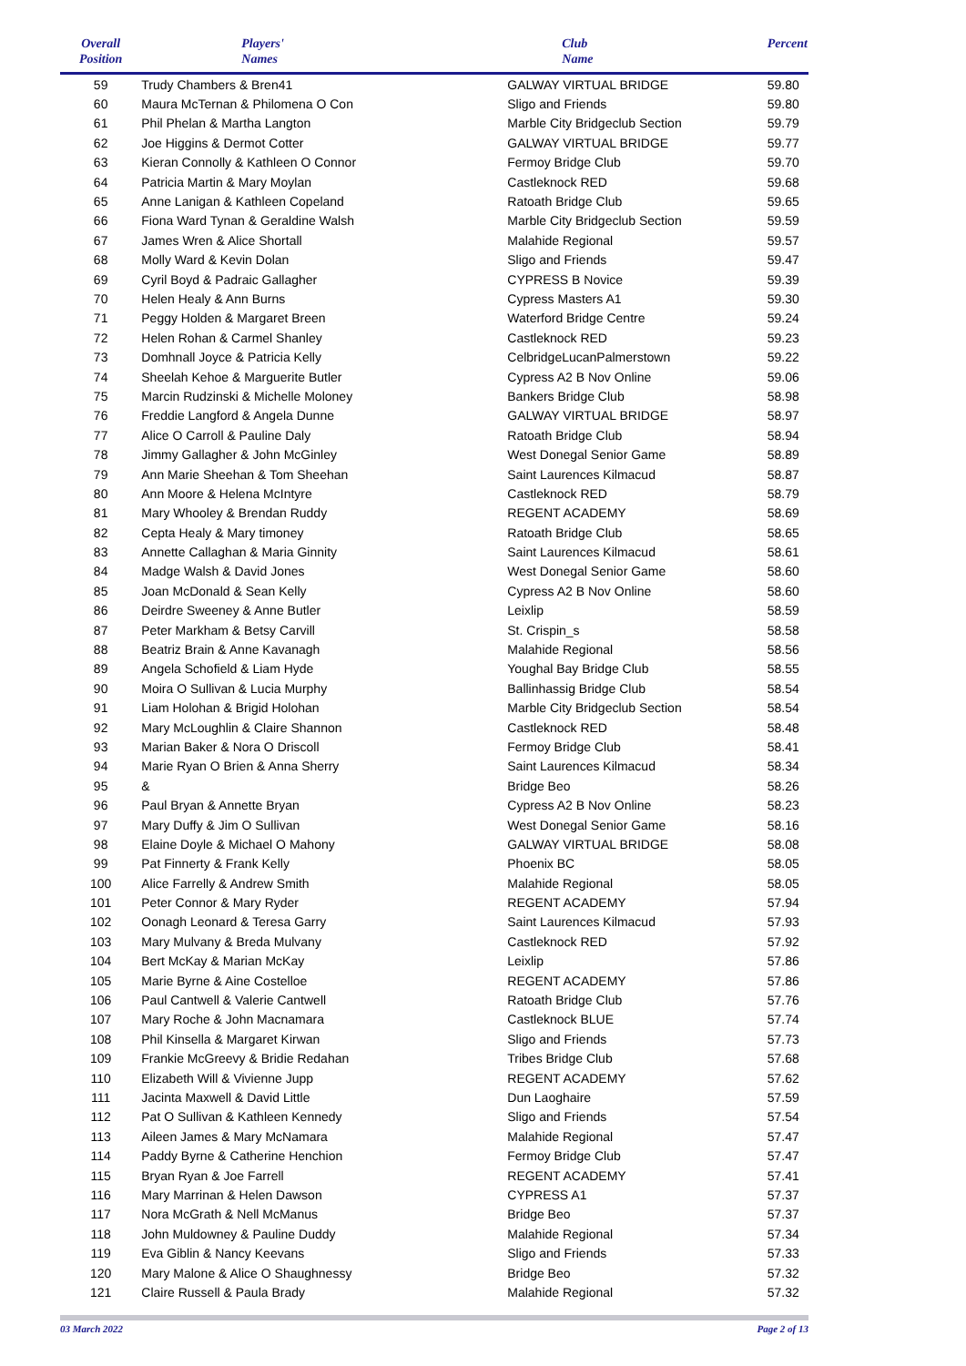| Overall Position | Players' Names | Club Name | Percent |
| --- | --- | --- | --- |
| 59 | Trudy Chambers & Bren41 | GALWAY VIRTUAL BRIDGE | 59.80 |
| 60 | Maura McTernan & Philomena O Con | Sligo and Friends | 59.80 |
| 61 | Phil Phelan & Martha Langton | Marble City Bridgeclub Section | 59.79 |
| 62 | Joe Higgins & Dermot Cotter | GALWAY VIRTUAL BRIDGE | 59.77 |
| 63 | Kieran Connolly & Kathleen O Connor | Fermoy Bridge Club | 59.70 |
| 64 | Patricia Martin & Mary Moylan | Castleknock RED | 59.68 |
| 65 | Anne Lanigan & Kathleen Copeland | Ratoath Bridge Club | 59.65 |
| 66 | Fiona Ward Tynan & Geraldine Walsh | Marble City Bridgeclub Section | 59.59 |
| 67 | James Wren & Alice Shortall | Malahide Regional | 59.57 |
| 68 | Molly Ward & Kevin Dolan | Sligo and Friends | 59.47 |
| 69 | Cyril Boyd & Padraic Gallagher | CYPRESS B Novice | 59.39 |
| 70 | Helen Healy & Ann Burns | Cypress Masters A1 | 59.30 |
| 71 | Peggy Holden & Margaret Breen | Waterford Bridge Centre | 59.24 |
| 72 | Helen Rohan & Carmel Shanley | Castleknock RED | 59.23 |
| 73 | Domhnall Joyce & Patricia Kelly | CelbridgeLucanPalmerstown | 59.22 |
| 74 | Sheelah Kehoe & Marguerite Butler | Cypress A2 B Nov Online | 59.06 |
| 75 | Marcin Rudzinski & Michelle Moloney | Bankers Bridge Club | 58.98 |
| 76 | Freddie Langford & Angela Dunne | GALWAY VIRTUAL BRIDGE | 58.97 |
| 77 | Alice O Carroll & Pauline Daly | Ratoath Bridge Club | 58.94 |
| 78 | Jimmy Gallagher & John McGinley | West Donegal Senior Game | 58.89 |
| 79 | Ann Marie Sheehan & Tom Sheehan | Saint Laurences Kilmacud | 58.87 |
| 80 | Ann Moore & Helena McIntyre | Castleknock RED | 58.79 |
| 81 | Mary Whooley & Brendan Ruddy | REGENT ACADEMY | 58.69 |
| 82 | Cepta Healy & Mary timoney | Ratoath Bridge Club | 58.65 |
| 83 | Annette Callaghan & Maria Ginnity | Saint Laurences Kilmacud | 58.61 |
| 84 | Madge Walsh & David Jones | West Donegal Senior Game | 58.60 |
| 85 | Joan McDonald & Sean Kelly | Cypress A2 B Nov Online | 58.60 |
| 86 | Deirdre Sweeney & Anne Butler | Leixlip | 58.59 |
| 87 | Peter Markham & Betsy Carvill | St. Crispin_s | 58.58 |
| 88 | Beatriz Brain & Anne Kavanagh | Malahide Regional | 58.56 |
| 89 | Angela Schofield & Liam Hyde | Youghal Bay Bridge Club | 58.55 |
| 90 | Moira O Sullivan & Lucia Murphy | Ballinhassig Bridge Club | 58.54 |
| 91 | Liam Holohan & Brigid Holohan | Marble City Bridgeclub Section | 58.54 |
| 92 | Mary McLoughlin & Claire Shannon | Castleknock RED | 58.48 |
| 93 | Marian Baker & Nora O Driscoll | Fermoy Bridge Club | 58.41 |
| 94 | Marie Ryan O Brien & Anna Sherry | Saint Laurences Kilmacud | 58.34 |
| 95 | & | Bridge Beo | 58.26 |
| 96 | Paul Bryan & Annette Bryan | Cypress A2 B Nov Online | 58.23 |
| 97 | Mary Duffy & Jim O Sullivan | West Donegal Senior Game | 58.16 |
| 98 | Elaine Doyle & Michael O Mahony | GALWAY VIRTUAL BRIDGE | 58.08 |
| 99 | Pat Finnerty & Frank Kelly | Phoenix BC | 58.05 |
| 100 | Alice Farrelly & Andrew Smith | Malahide Regional | 58.05 |
| 101 | Peter Connor & Mary Ryder | REGENT ACADEMY | 57.94 |
| 102 | Oonagh Leonard & Teresa Garry | Saint Laurences Kilmacud | 57.93 |
| 103 | Mary Mulvany & Breda Mulvany | Castleknock RED | 57.92 |
| 104 | Bert McKay & Marian McKay | Leixlip | 57.86 |
| 105 | Marie Byrne & Aine Costelloe | REGENT ACADEMY | 57.86 |
| 106 | Paul Cantwell & Valerie Cantwell | Ratoath Bridge Club | 57.76 |
| 107 | Mary Roche & John Macnamara | Castleknock BLUE | 57.74 |
| 108 | Phil Kinsella & Margaret Kirwan | Sligo and Friends | 57.73 |
| 109 | Frankie McGreevy & Bridie Redahan | Tribes Bridge Club | 57.68 |
| 110 | Elizabeth Will & Vivienne Jupp | REGENT ACADEMY | 57.62 |
| 111 | Jacinta Maxwell & David Little | Dun Laoghaire | 57.59 |
| 112 | Pat O Sullivan & Kathleen Kennedy | Sligo and Friends | 57.54 |
| 113 | Aileen James & Mary McNamara | Malahide Regional | 57.47 |
| 114 | Paddy Byrne & Catherine Henchion | Fermoy Bridge Club | 57.47 |
| 115 | Bryan Ryan & Joe Farrell | REGENT ACADEMY | 57.41 |
| 116 | Mary Marrinan & Helen Dawson | CYPRESS A1 | 57.37 |
| 117 | Nora McGrath & Nell McManus | Bridge Beo | 57.37 |
| 118 | John Muldowney & Pauline Duddy | Malahide Regional | 57.34 |
| 119 | Eva Giblin & Nancy Keevans | Sligo and Friends | 57.33 |
| 120 | Mary Malone & Alice O Shaughnessy | Bridge Beo | 57.32 |
| 121 | Claire Russell & Paula Brady | Malahide Regional | 57.32 |
03 March 2022 Page 2 of 13